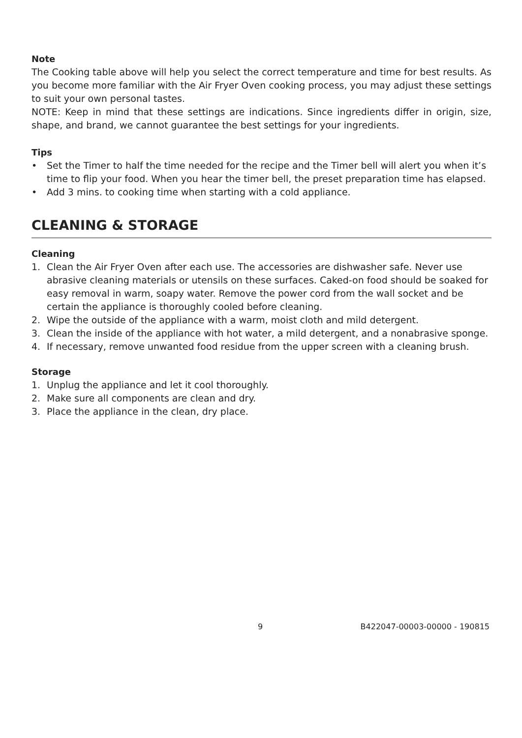Note
The Cooking table above will help you select the correct temperature and time for best results. As you become more familiar with the Air Fryer Oven cooking process, you may adjust these settings to suit your own personal tastes.
NOTE: Keep in mind that these settings are indications. Since ingredients differ in origin, size, shape, and brand, we cannot guarantee the best settings for your ingredients.
Tips
• Set the Timer to half the time needed for the recipe and the Timer bell will alert you when it’s time to flip your food. When you hear the timer bell, the preset preparation time has elapsed.
• Add 3 mins. to cooking time when starting with a cold appliance.
CLEANING & STORAGE
Cleaning
1. Clean the Air Fryer Oven after each use. The accessories are dishwasher safe. Never use abrasive cleaning materials or utensils on these surfaces. Caked-on food should be soaked for easy removal in warm, soapy water. Remove the power cord from the wall socket and be certain the appliance is thoroughly cooled before cleaning.
2. Wipe the outside of the appliance with a warm, moist cloth and mild detergent.
3. Clean the inside of the appliance with hot water, a mild detergent, and a nonabrasive sponge.
4. If necessary, remove unwanted food residue from the upper screen with a cleaning brush.
Storage
1. Unplug the appliance and let it cool thoroughly.
2. Make sure all components are clean and dry.
3. Place the appliance in the clean, dry place.
9 B422047-00003-00000 - 190815